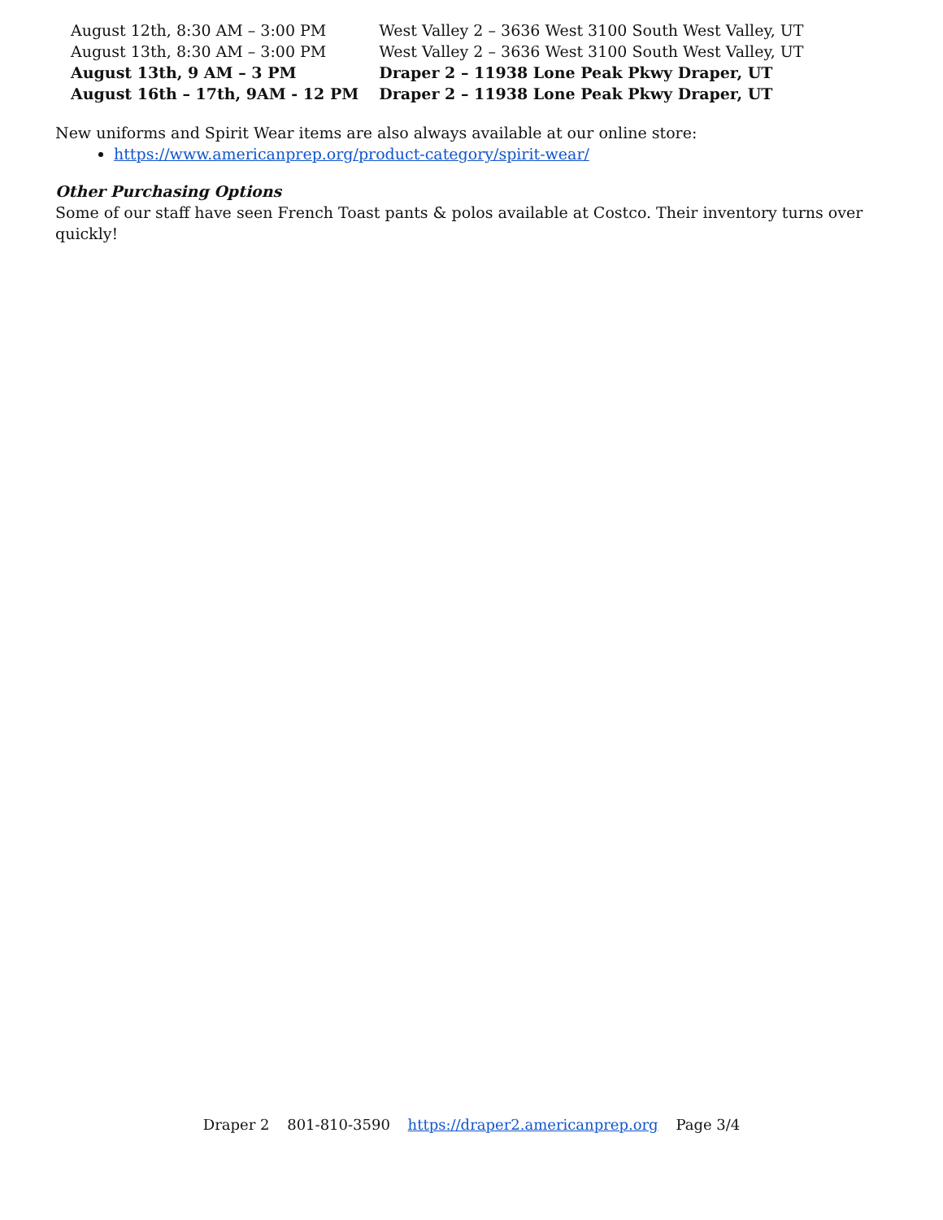| August 12th, 8:30 AM – 3:00 PM | West Valley 2 – 3636 West 3100 South West Valley, UT |
| August 13th, 8:30 AM – 3:00 PM | West Valley 2 – 3636 West 3100 South West Valley, UT |
| August 13th, 9 AM – 3 PM | Draper 2 – 11938 Lone Peak Pkwy Draper, UT |
| August 16th – 17th, 9AM - 12 PM | Draper 2 – 11938 Lone Peak Pkwy Draper, UT |
New uniforms and Spirit Wear items are also always available at our online store:
https://www.americanprep.org/product-category/spirit-wear/
Other Purchasing Options
Some of our staff have seen French Toast pants & polos available at Costco. Their inventory turns over quickly!
Draper 2 801-810-3590 https://draper2.americanprep.org Page 3/4